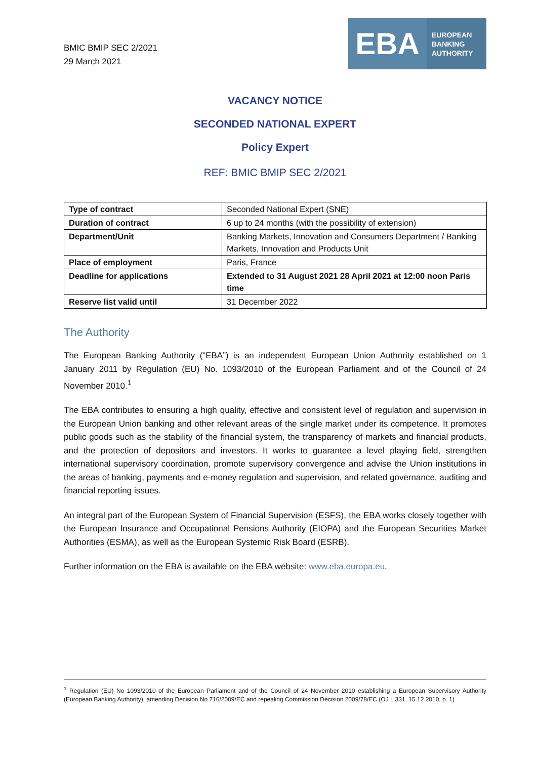BMIC BMIP SEC 2/2021
29 March 2021
EBA
EUROPEAN
BANKING
AUTHORITY
VACANCY NOTICE
SECONDED NATIONAL EXPERT
Policy Expert
REF: BMIC BMIP SEC 2/2021
| Type of contract | Seconded National Expert (SNE) |
| Duration of contract | 6 up to 24 months (with the possibility of extension) |
| Department/Unit | Banking Markets, Innovation and Consumers Department / Banking Markets, Innovation and Products Unit |
| Place of employment | Paris, France |
| Deadline for applications | Extended to 31 August 2021 28 April 2021 at 12:00 noon Paris time |
| Reserve list valid until | 31 December 2022 |
The Authority
The European Banking Authority (“EBA”) is an independent European Union Authority established on 1 January 2011 by Regulation (EU) No. 1093/2010 of the European Parliament and of the Council of 24 November 2010.<sup>1</sup>
The EBA contributes to ensuring a high quality, effective and consistent level of regulation and supervision in the European Union banking and other relevant areas of the single market under its competence. It promotes public goods such as the stability of the financial system, the transparency of markets and financial products, and the protection of depositors and investors. It works to guarantee a level playing field, strengthen international supervisory coordination, promote supervisory convergence and advise the Union institutions in the areas of banking, payments and e-money regulation and supervision, and related governance, auditing and financial reporting issues.
An integral part of the European System of Financial Supervision (ESFS), the EBA works closely together with the European Insurance and Occupational Pensions Authority (EIOPA) and the European Securities Market Authorities (ESMA), as well as the European Systemic Risk Board (ESRB).
Further information on the EBA is available on the EBA website: www.eba.europa.eu.
<sup>1</sup> Regulation (EU) No 1093/2010 of the European Parliament and of the Council of 24 November 2010 establishing a European Supervisory Authority (European Banking Authority), amending Decision No 716/2009/EC and repealing Commission Decision 2009/78/EC (OJ L 331, 15.12.2010, p. 1)